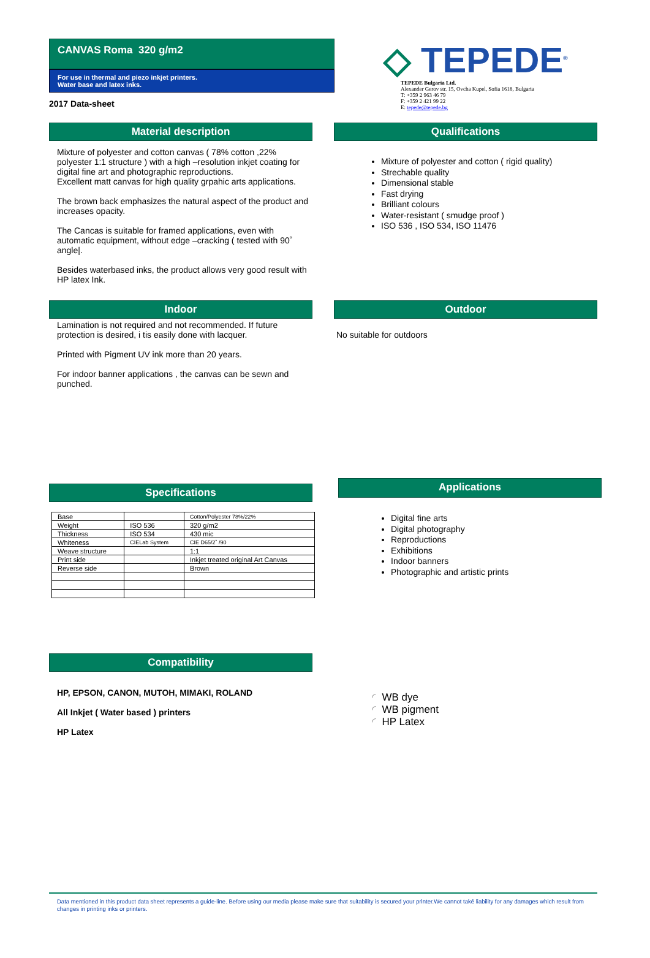CANVAS Roma 320 g/m2
For use in thermal and piezo inkjet printers.
Water base and latex inks.
2017 Data-sheet
◇ TEPEDE<sup>®</sup>
TEPEDE Bulgaria Ltd.
Alexander Gerov str. 15, Ovcha Kupel, Sofia 1618, Bulgaria
T: +359 2 963 46 79
F: +359 2 421 99 22
E: tepede@tepede.bg
Material description
Mixture of polyester and cotton canvas ( 78% cotton ,22% polyester 1:1 structure ) with a high –resolution inkjet coating for digital fine art and photographic reproductions.
Excellent matt canvas for high quality grpahic arts applications.
The brown back emphasizes the natural aspect of the product and increases opacity.
The Cancas is suitable for framed applications, even with automatic equipment, without edge –cracking ( tested with 90˚ angle|.
Besides waterbased inks, the product allows very good result with HP latex Ink.
Qualifications
Mixture of polyester and cotton ( rigid quality)
Strechable quality
Dimensional stable
Fast drying
Brilliant colours
Water-resistant ( smudge proof )
ISO 536 , ISO 534, ISO 11476
Indoor
Lamination is not required and not recommended. If future protection is desired, i tis easily done with lacquer.
Printed with Pigment UV ink more than 20 years.
For indoor banner applications , the canvas can be sewn and punched.
Outdoor
No suitable for outdoors
Specifications
| Base | | Cotton/Polyester 78%/22% |
| Weight | ISO 536 | 320 g/m2 |
| Thickness | ISO 534 | 430 mic |
| Whiteness | CIELab System | CIE D65/2˚ /90 |
| Weave structure | | 1:1 |
| Print side | | Inkjet treated original Art Canvas |
| Reverse side | | Brown |
Applications
Digital fine arts
Digital photography
Reproductions
Exhibitions
Indoor banners
Photographic and artistic prints
Compatibility
HP, EPSON, CANON, MUTOH, MIMAKI, ROLAND
All Inkjet ( Water based ) printers
HP Latex
◜ WB dye
◜ WB pigment
◜ HP Latex
Data mentioned in this product data sheet represents a guide-line. Before using our media please make sure that suitability is secured your printer.We cannot také liability for any damages which result from changes in printing inks or printers.